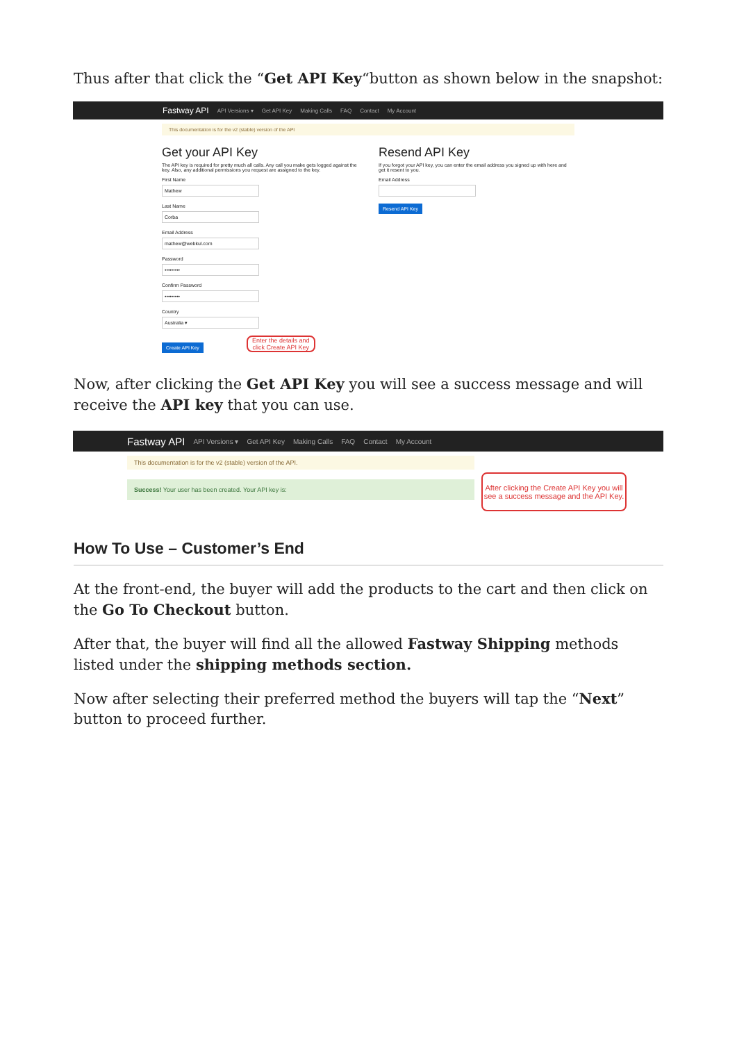Thus after that click the “Get API Key“button as shown below in the snapshot:
Fastway API API Versions ▾ Get API Key Making Calls FAQ Contact My Account
This documentation is for the v2 (stable) version of the API
Get your API Key
The API key is required for pretty much all calls. Any call you make gets logged against the key. Also, any additional permissions you request are assigned to the key.
First Name
Mathew
Last Name
Corba
Email Address
mathew@webkul.com
Password
•••••••••
Confirm Password
•••••••••
Country
Australia ▾
Create API Key Enter the details and click Create API Key
Resend API Key
If you forgot your API key, you can enter the email address you signed up with here and get it resent to you.
Email Address
Resend API Key
Now, after clicking the Get API Key you will see a success message and will receive the API key that you can use.
Fastway API API Versions ▾ Get API Key Making Calls FAQ Contact My Account
This documentation is for the v2 (stable) version of the API.
Success! Your user has been created. Your API key is:
After clicking the Create API Key you will see a success message and the API Key.
How To Use – Customer’s End
At the front-end, the buyer will add the products to the cart and then click on the Go To Checkout button.
After that, the buyer will find all the allowed Fastway Shipping methods listed under the shipping methods section.
Now after selecting their preferred method the buyers will tap the “Next” button to proceed further.